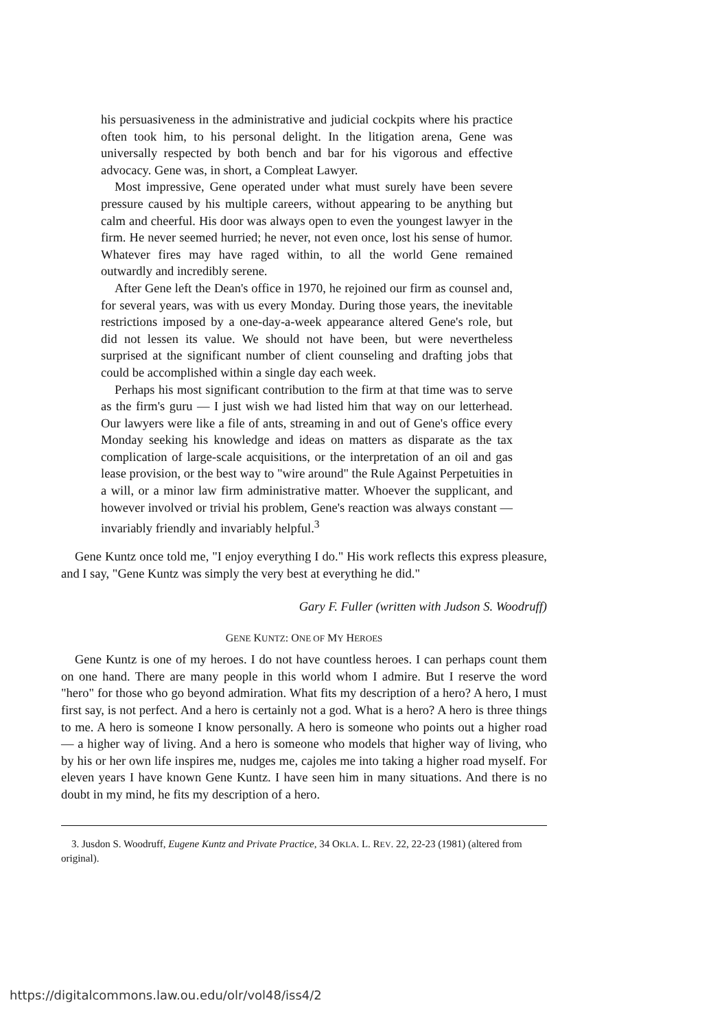his persuasiveness in the administrative and judicial cockpits where his practice often took him, to his personal delight. In the litigation arena, Gene was universally respected by both bench and bar for his vigorous and effective advocacy. Gene was, in short, a Compleat Lawyer.
Most impressive, Gene operated under what must surely have been severe pressure caused by his multiple careers, without appearing to be anything but calm and cheerful. His door was always open to even the youngest lawyer in the firm. He never seemed hurried; he never, not even once, lost his sense of humor. Whatever fires may have raged within, to all the world Gene remained outwardly and incredibly serene.
After Gene left the Dean's office in 1970, he rejoined our firm as counsel and, for several years, was with us every Monday. During those years, the inevitable restrictions imposed by a one-day-a-week appearance altered Gene's role, but did not lessen its value. We should not have been, but were nevertheless surprised at the significant number of client counseling and drafting jobs that could be accomplished within a single day each week.
Perhaps his most significant contribution to the firm at that time was to serve as the firm's guru — I just wish we had listed him that way on our letterhead. Our lawyers were like a file of ants, streaming in and out of Gene's office every Monday seeking his knowledge and ideas on matters as disparate as the tax complication of large-scale acquisitions, or the interpretation of an oil and gas lease provision, or the best way to "wire around" the Rule Against Perpetuities in a will, or a minor law firm administrative matter. Whoever the supplicant, and however involved or trivial his problem, Gene's reaction was always constant — invariably friendly and invariably helpful.<sup>3</sup>
Gene Kuntz once told me, "I enjoy everything I do." His work reflects this express pleasure, and I say, "Gene Kuntz was simply the very best at everything he did."
Gary F. Fuller (written with Judson S. Woodruff)
GENE KUNTZ: ONE OF MY HEROES
Gene Kuntz is one of my heroes. I do not have countless heroes. I can perhaps count them on one hand. There are many people in this world whom I admire. But I reserve the word "hero" for those who go beyond admiration. What fits my description of a hero? A hero, I must first say, is not perfect. And a hero is certainly not a god. What is a hero? A hero is three things to me. A hero is someone I know personally. A hero is someone who points out a higher road — a higher way of living. And a hero is someone who models that higher way of living, who by his or her own life inspires me, nudges me, cajoles me into taking a higher road myself. For eleven years I have known Gene Kuntz. I have seen him in many situations. And there is no doubt in my mind, he fits my description of a hero.
3. Jusdon S. Woodruff, Eugene Kuntz and Private Practice, 34 OKLA. L. REV. 22, 22-23 (1981) (altered from original).
https://digitalcommons.law.ou.edu/olr/vol48/iss4/2